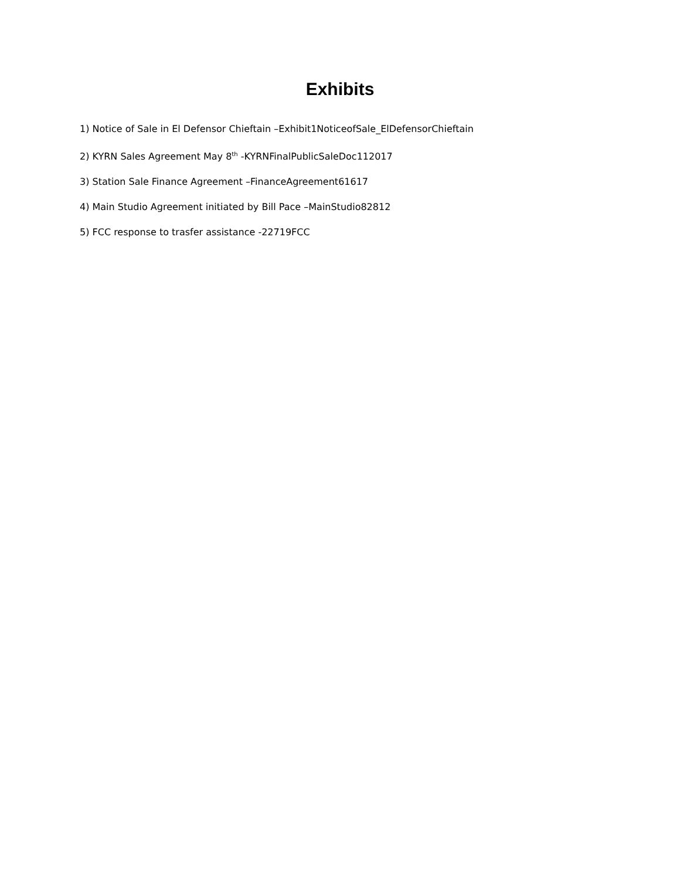Exhibits
1) Notice of Sale in El Defensor Chieftain –Exhibit1NoticeofSale_ElDefensorChieftain
2) KYRN Sales Agreement May 8<sup>th</sup> -KYRNFinalPublicSaleDoc112017
3) Station Sale Finance Agreement –FinanceAgreement61617
4) Main Studio Agreement initiated by Bill Pace –MainStudio82812
5) FCC response to trasfer assistance -22719FCC